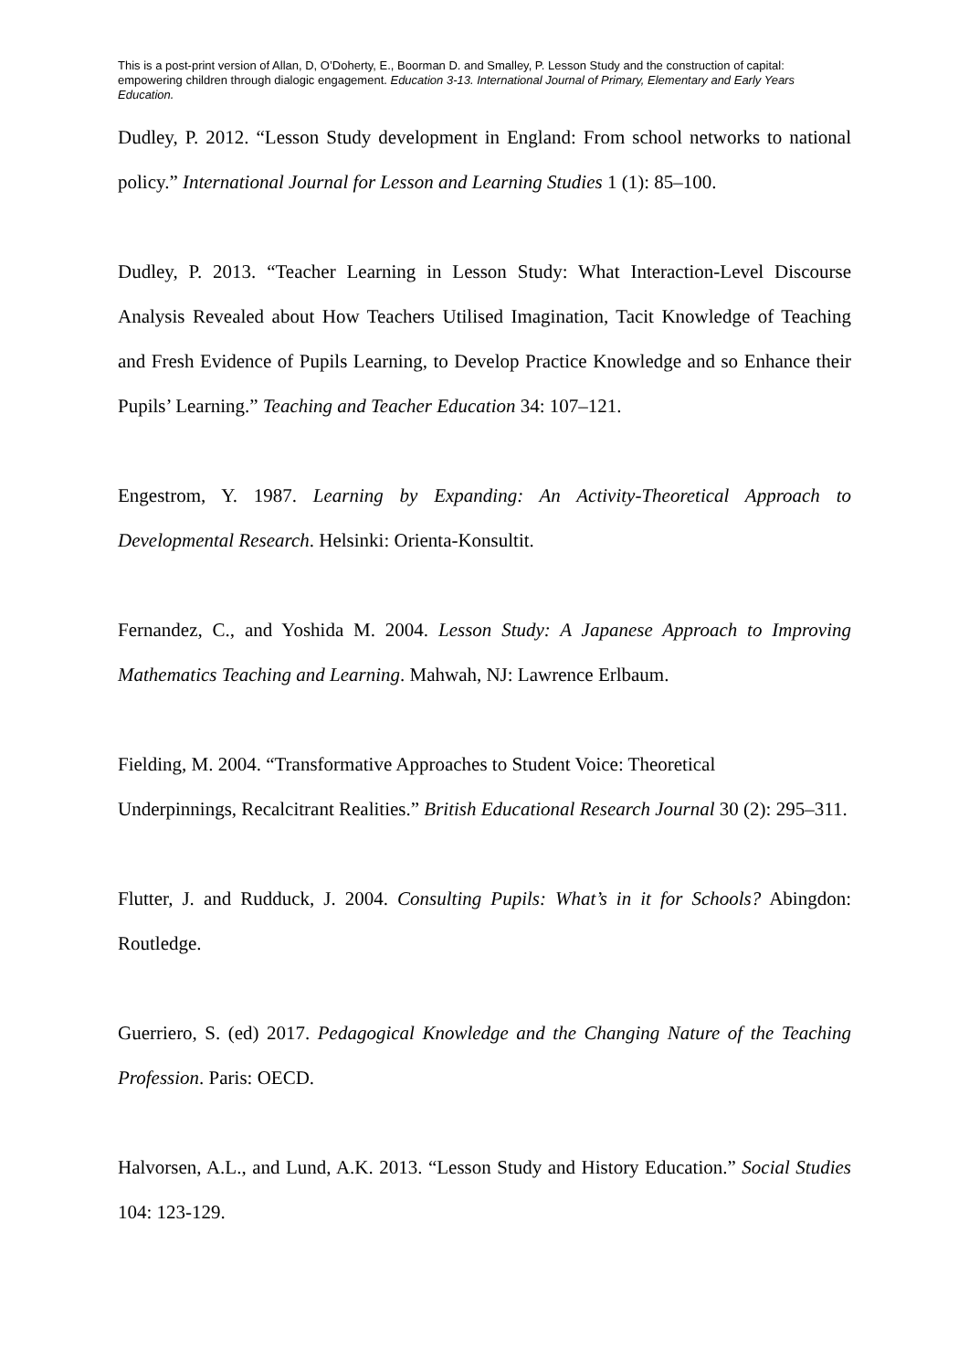This is a post-print version of Allan, D, O’Doherty, E., Boorman D. and Smalley, P. Lesson Study and the construction of capital: empowering children through dialogic engagement. Education 3-13. International Journal of Primary, Elementary and Early Years Education.
Dudley, P. 2012. “Lesson Study development in England: From school networks to national policy.” International Journal for Lesson and Learning Studies 1 (1): 85–100.
Dudley, P. 2013. “Teacher Learning in Lesson Study: What Interaction-Level Discourse Analysis Revealed about How Teachers Utilised Imagination, Tacit Knowledge of Teaching and Fresh Evidence of Pupils Learning, to Develop Practice Knowledge and so Enhance their Pupils’ Learning.” Teaching and Teacher Education 34: 107–121.
Engestrom, Y. 1987. Learning by Expanding: An Activity-Theoretical Approach to Developmental Research. Helsinki: Orienta-Konsultit.
Fernandez, C., and Yoshida M. 2004. Lesson Study: A Japanese Approach to Improving Mathematics Teaching and Learning. Mahwah, NJ: Lawrence Erlbaum.
Fielding, M. 2004. “Transformative Approaches to Student Voice: Theoretical
Underpinnings, Recalcitrant Realities.” British Educational Research Journal 30 (2): 295–311.
Flutter, J. and Rudduck, J. 2004. Consulting Pupils: What’s in it for Schools? Abingdon: Routledge.
Guerriero, S. (ed) 2017. Pedagogical Knowledge and the Changing Nature of the Teaching Profession. Paris: OECD.
Halvorsen, A.L., and Lund, A.K. 2013. “Lesson Study and History Education.” Social Studies 104: 123-129.